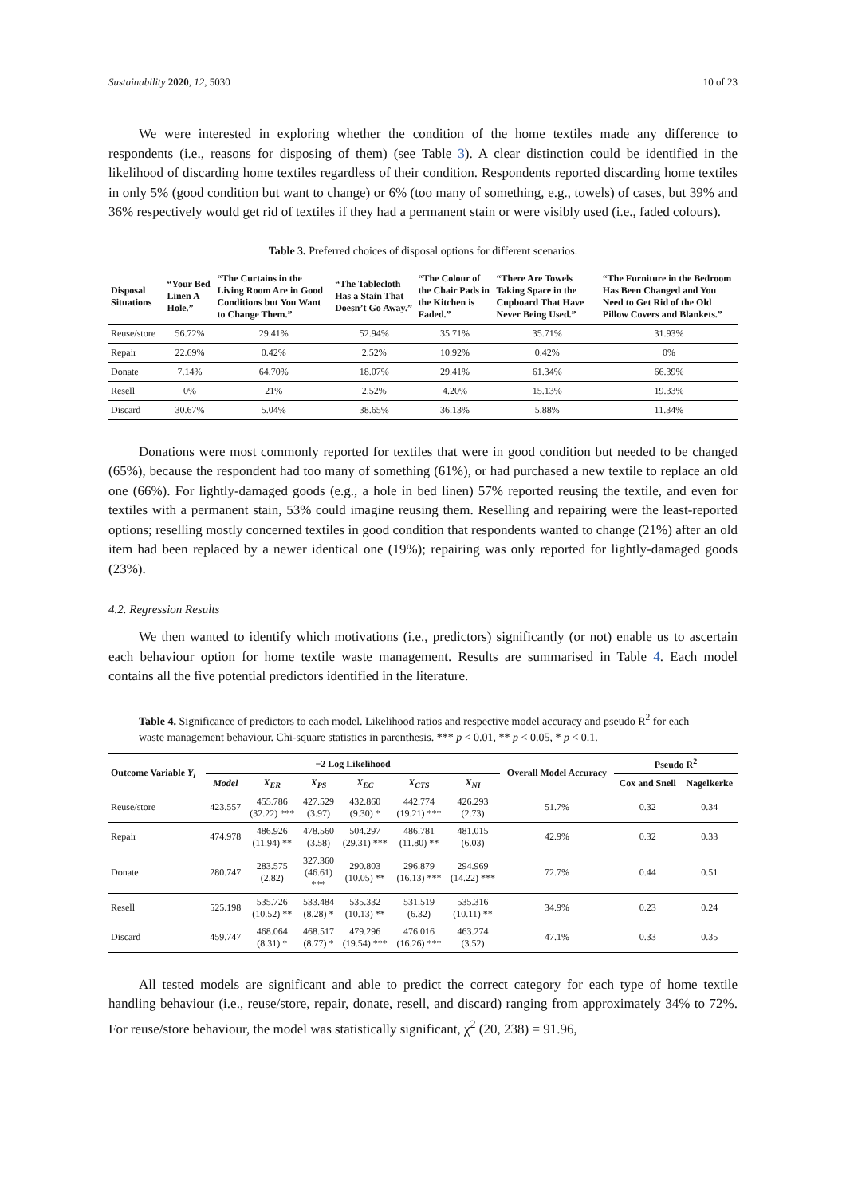Sustainability 2020, 12, 5030 10 of 23
We were interested in exploring whether the condition of the home textiles made any difference to respondents (i.e., reasons for disposing of them) (see Table 3). A clear distinction could be identified in the likelihood of discarding home textiles regardless of their condition. Respondents reported discarding home textiles in only 5% (good condition but want to change) or 6% (too many of something, e.g., towels) of cases, but 39% and 36% respectively would get rid of textiles if they had a permanent stain or were visibly used (i.e., faded colours).
Table 3. Preferred choices of disposal options for different scenarios.
| Disposal Situations | “Your Bed Linen A Hole.” | “The Curtains in the Living Room Are in Good Conditions but You Want to Change Them.” | “The Tablecloth Has a Stain That Doesn’t Go Away.” | “The Colour of the Chair Pads in the Kitchen is Faded.” | “There Are Towels Taking Space in the Cupboard That Have Never Being Used.” | “The Furniture in the Bedroom Has Been Changed and You Need to Get Rid of the Old Pillow Covers and Blankets.” |
| --- | --- | --- | --- | --- | --- | --- |
| Reuse/store | 56.72% | 29.41% | 52.94% | 35.71% | 35.71% | 31.93% |
| Repair | 22.69% | 0.42% | 2.52% | 10.92% | 0.42% | 0% |
| Donate | 7.14% | 64.70% | 18.07% | 29.41% | 61.34% | 66.39% |
| Resell | 0% | 21% | 2.52% | 4.20% | 15.13% | 19.33% |
| Discard | 30.67% | 5.04% | 38.65% | 36.13% | 5.88% | 11.34% |
Donations were most commonly reported for textiles that were in good condition but needed to be changed (65%), because the respondent had too many of something (61%), or had purchased a new textile to replace an old one (66%). For lightly-damaged goods (e.g., a hole in bed linen) 57% reported reusing the textile, and even for textiles with a permanent stain, 53% could imagine reusing them. Reselling and repairing were the least-reported options; reselling mostly concerned textiles in good condition that respondents wanted to change (21%) after an old item had been replaced by a newer identical one (19%); repairing was only reported for lightly-damaged goods (23%).
4.2. Regression Results
We then wanted to identify which motivations (i.e., predictors) significantly (or not) enable us to ascertain each behaviour option for home textile waste management. Results are summarised in Table 4. Each model contains all the five potential predictors identified in the literature.
Table 4. Significance of predictors to each model. Likelihood ratios and respective model accuracy and pseudo R<sup>2</sup> for each waste management behaviour. Chi-square statistics in parenthesis. *** p < 0.01, ** p < 0.05, * p < 0.1.
| Outcome Variable Y<sub>i</sub> | −2 Log Likelihood | | | | | | Overall Model Accuracy | Pseudo R<sup>2</sup> | |
| --- | --- | --- | --- | --- | --- | --- | --- | --- | --- |
| | Model | X<sub>ER</sub> | X<sub>PS</sub> | X<sub>EC</sub> | X<sub>CTS</sub> | X<sub>NI</sub> | | Cox and Snell | Nagelkerke |
| Reuse/store | 423.557 | 455.786 (32.22) *** | 427.529 (3.97) | 432.860 (9.30) * | 442.774 (19.21) *** | 426.293 (2.73) | 51.7% | 0.32 | 0.34 |
| Repair | 474.978 | 486.926 (11.94) ** | 478.560 (3.58) | 504.297 (29.31) *** | 486.781 (11.80) ** | 481.015 (6.03) | 42.9% | 0.32 | 0.33 |
| Donate | 280.747 | 283.575 (2.82) | 327.360 (46.61) *** | 290.803 (10.05) ** | 296.879 (16.13) *** | 294.969 (14.22) *** | 72.7% | 0.44 | 0.51 |
| Resell | 525.198 | 535.726 (10.52) ** | 533.484 (8.28) * | 535.332 (10.13) ** | 531.519 (6.32) | 535.316 (10.11) ** | 34.9% | 0.23 | 0.24 |
| Discard | 459.747 | 468.064 (8.31) * | 468.517 (8.77) * | 479.296 (19.54) *** | 476.016 (16.26) *** | 463.274 (3.52) | 47.1% | 0.33 | 0.35 |
All tested models are significant and able to predict the correct category for each type of home textile handling behaviour (i.e., reuse/store, repair, donate, resell, and discard) ranging from approximately 34% to 72%. For reuse/store behaviour, the model was statistically significant, χ<sup>2</sup> (20, 238) = 91.96,